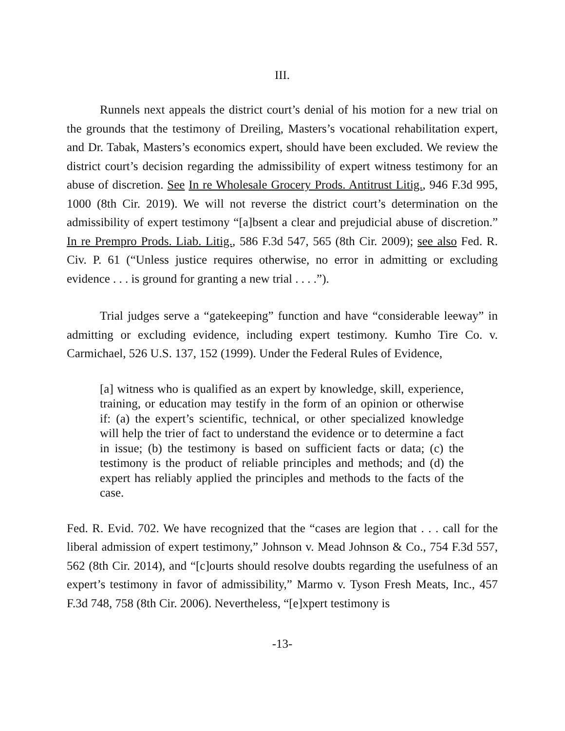III.
Runnels next appeals the district court’s denial of his motion for a new trial on the grounds that the testimony of Dreiling, Masters’s vocational rehabilitation expert, and Dr. Tabak, Masters’s economics expert, should have been excluded. We review the district court’s decision regarding the admissibility of expert witness testimony for an abuse of discretion. See In re Wholesale Grocery Prods. Antitrust Litig., 946 F.3d 995, 1000 (8th Cir. 2019). We will not reverse the district court’s determination on the admissibility of expert testimony “[a]bsent a clear and prejudicial abuse of discretion.” In re Prempro Prods. Liab. Litig., 586 F.3d 547, 565 (8th Cir. 2009); see also Fed. R. Civ. P. 61 (“Unless justice requires otherwise, no error in admitting or excluding evidence . . . is ground for granting a new trial . . . .”).
Trial judges serve a “gatekeeping” function and have “considerable leeway” in admitting or excluding evidence, including expert testimony. Kumho Tire Co. v. Carmichael, 526 U.S. 137, 152 (1999). Under the Federal Rules of Evidence,
[a] witness who is qualified as an expert by knowledge, skill, experience, training, or education may testify in the form of an opinion or otherwise if: (a) the expert’s scientific, technical, or other specialized knowledge will help the trier of fact to understand the evidence or to determine a fact in issue; (b) the testimony is based on sufficient facts or data; (c) the testimony is the product of reliable principles and methods; and (d) the expert has reliably applied the principles and methods to the facts of the case.
Fed. R. Evid. 702. We have recognized that the “cases are legion that . . . call for the liberal admission of expert testimony,” Johnson v. Mead Johnson & Co., 754 F.3d 557, 562 (8th Cir. 2014), and “[c]ourts should resolve doubts regarding the usefulness of an expert’s testimony in favor of admissibility,” Marmo v. Tyson Fresh Meats, Inc., 457 F.3d 748, 758 (8th Cir. 2006). Nevertheless, “[e]xpert testimony is
-13-